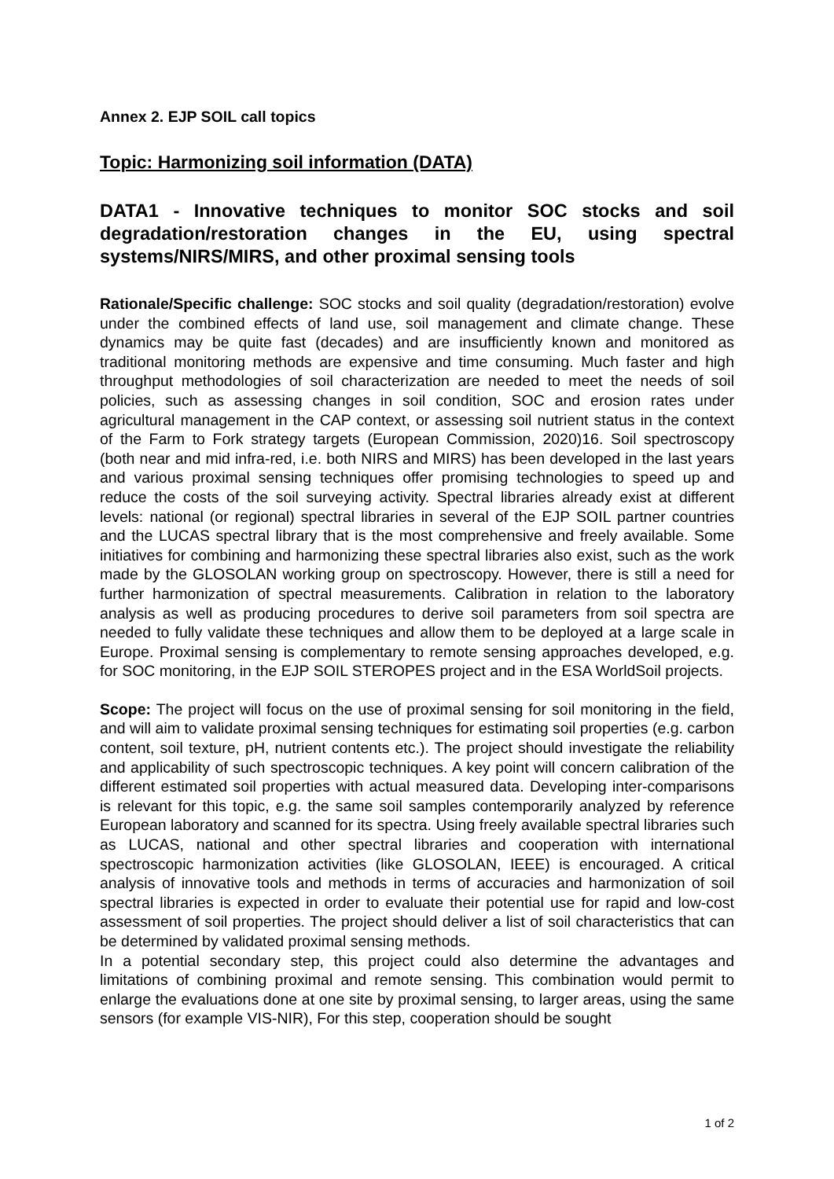Annex 2. EJP SOIL call topics
Topic: Harmonizing soil information (DATA)
DATA1 - Innovative techniques to monitor SOC stocks and soil degradation/restoration changes in the EU, using spectral systems/NIRS/MIRS, and other proximal sensing tools
Rationale/Specific challenge: SOC stocks and soil quality (degradation/restoration) evolve under the combined effects of land use, soil management and climate change. These dynamics may be quite fast (decades) and are insufficiently known and monitored as traditional monitoring methods are expensive and time consuming. Much faster and high throughput methodologies of soil characterization are needed to meet the needs of soil policies, such as assessing changes in soil condition, SOC and erosion rates under agricultural management in the CAP context, or assessing soil nutrient status in the context of the Farm to Fork strategy targets (European Commission, 2020)16. Soil spectroscopy (both near and mid infra-red, i.e. both NIRS and MIRS) has been developed in the last years and various proximal sensing techniques offer promising technologies to speed up and reduce the costs of the soil surveying activity. Spectral libraries already exist at different levels: national (or regional) spectral libraries in several of the EJP SOIL partner countries and the LUCAS spectral library that is the most comprehensive and freely available. Some initiatives for combining and harmonizing these spectral libraries also exist, such as the work made by the GLOSOLAN working group on spectroscopy. However, there is still a need for further harmonization of spectral measurements. Calibration in relation to the laboratory analysis as well as producing procedures to derive soil parameters from soil spectra are needed to fully validate these techniques and allow them to be deployed at a large scale in Europe. Proximal sensing is complementary to remote sensing approaches developed, e.g. for SOC monitoring, in the EJP SOIL STEROPES project and in the ESA WorldSoil projects.
Scope: The project will focus on the use of proximal sensing for soil monitoring in the field, and will aim to validate proximal sensing techniques for estimating soil properties (e.g. carbon content, soil texture, pH, nutrient contents etc.). The project should investigate the reliability and applicability of such spectroscopic techniques. A key point will concern calibration of the different estimated soil properties with actual measured data. Developing inter-comparisons is relevant for this topic, e.g. the same soil samples contemporarily analyzed by reference European laboratory and scanned for its spectra. Using freely available spectral libraries such as LUCAS, national and other spectral libraries and cooperation with international spectroscopic harmonization activities (like GLOSOLAN, IEEE) is encouraged. A critical analysis of innovative tools and methods in terms of accuracies and harmonization of soil spectral libraries is expected in order to evaluate their potential use for rapid and low-cost assessment of soil properties. The project should deliver a list of soil characteristics that can be determined by validated proximal sensing methods.
In a potential secondary step, this project could also determine the advantages and limitations of combining proximal and remote sensing. This combination would permit to enlarge the evaluations done at one site by proximal sensing, to larger areas, using the same sensors (for example VIS-NIR), For this step, cooperation should be sought
1 of 2